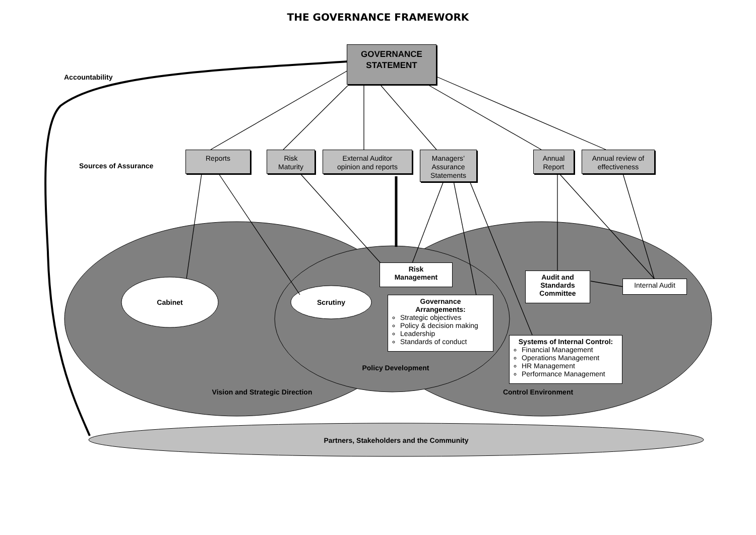THE GOVERNANCE FRAMEWORK
Accountability
Sources of Assurance
GOVERNANCE
STATEMENT
Reports
Risk
Maturity
External Auditor
opinion and reports
Managers’
Assurance
Statements
Annual
Report
Annual review of
effectiveness
Cabinet Scrutiny
Risk
Management
Governance
Arrangements:
Strategic objectives
Policy & decision making
Leadership
Standards of conduct
Audit and
Standards
Committee
Internal Audit
Systems of Internal Control:
Financial Management
Operations Management
HR Management
Performance Management
Policy Development
Vision and Strategic Direction
Control Environment
Partners, Stakeholders and the Community